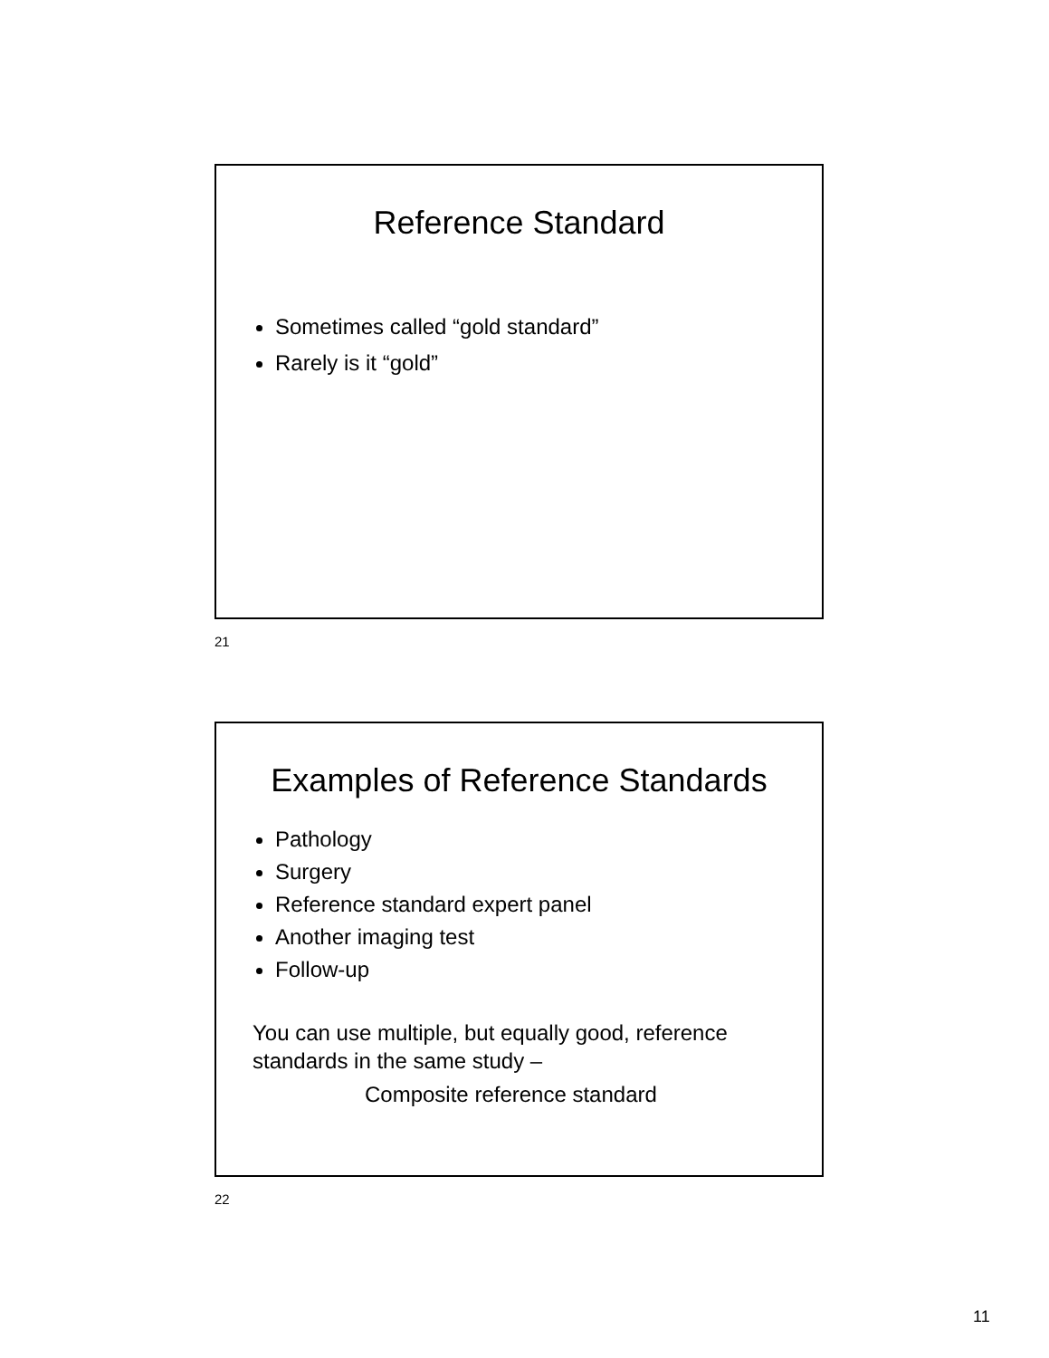Reference Standard
Sometimes called “gold standard”
Rarely is it “gold”
21
Examples of Reference Standards
Pathology
Surgery
Reference standard expert panel
Another imaging test
Follow-up
You can use multiple, but equally good, reference standards in the same study –
Composite reference standard
22
11